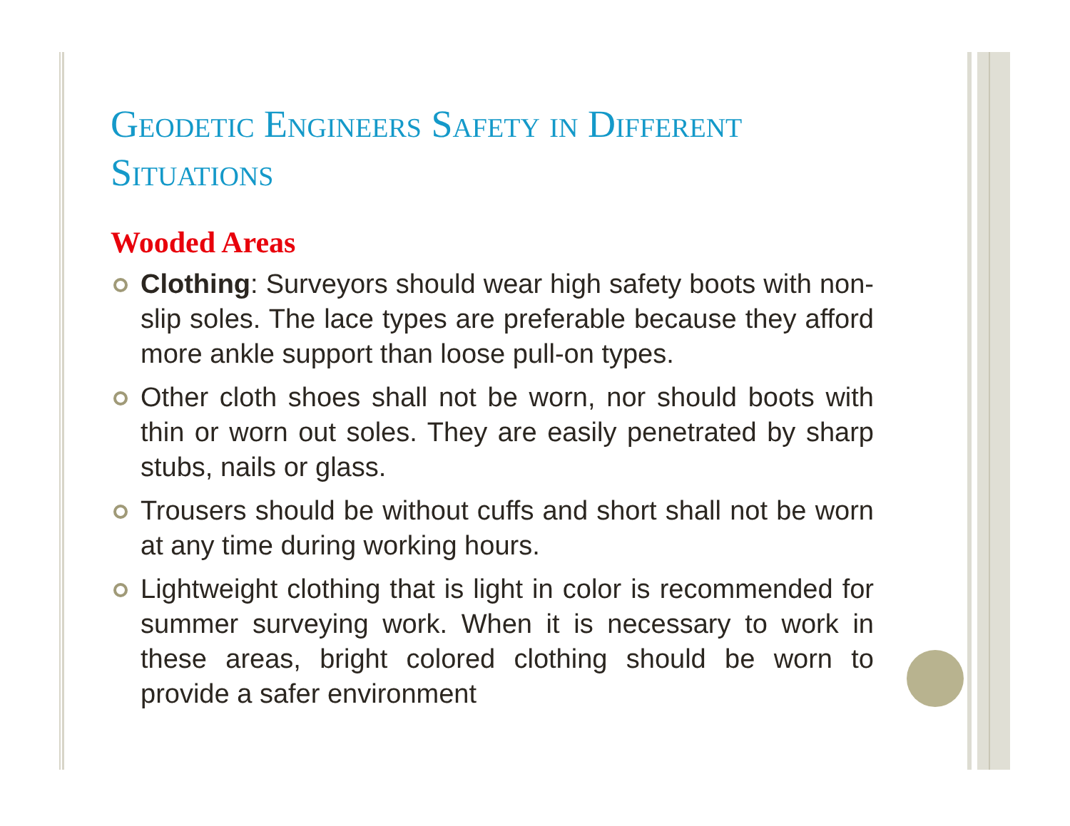Geodetic Engineers Safety in Different Situations
Wooded Areas
Clothing: Surveyors should wear high safety boots with non-slip soles. The lace types are preferable because they afford more ankle support than loose pull-on types.
Other cloth shoes shall not be worn, nor should boots with thin or worn out soles. They are easily penetrated by sharp stubs, nails or glass.
Trousers should be without cuffs and short shall not be worn at any time during working hours.
Lightweight clothing that is light in color is recommended for summer surveying work. When it is necessary to work in these areas, bright colored clothing should be worn to provide a safer environment